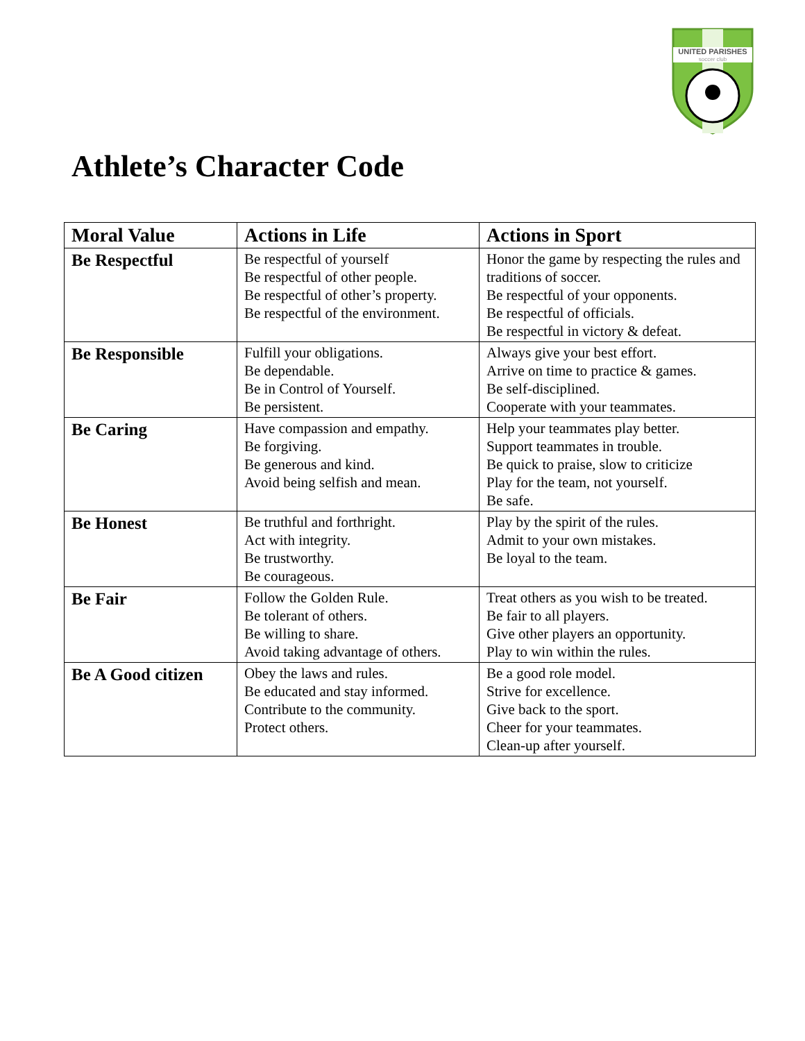UNITED PARISHES
soccer club
Athlete’s Character Code
| Moral Value | Actions in Life | Actions in Sport |
| --- | --- | --- |
| Be Respectful | Be respectful of yourself Be respectful of other people. Be respectful of other’s property. Be respectful of the environment. | Honor the game by respecting the rules and traditions of soccer. Be respectful of your opponents. Be respectful of officials. Be respectful in victory & defeat. |
| Be Responsible | Fulfill your obligations. Be dependable. Be in Control of Yourself. Be persistent. | Always give your best effort. Arrive on time to practice & games. Be self-disciplined. Cooperate with your teammates. |
| Be Caring | Have compassion and empathy. Be forgiving. Be generous and kind. Avoid being selfish and mean. | Help your teammates play better. Support teammates in trouble. Be quick to praise, slow to criticize Play for the team, not yourself. Be safe. |
| Be Honest | Be truthful and forthright. Act with integrity. Be trustworthy. Be courageous. | Play by the spirit of the rules. Admit to your own mistakes. Be loyal to the team. |
| Be Fair | Follow the Golden Rule. Be tolerant of others. Be willing to share. Avoid taking advantage of others. | Treat others as you wish to be treated. Be fair to all players. Give other players an opportunity. Play to win within the rules. |
| Be A Good citizen | Obey the laws and rules. Be educated and stay informed. Contribute to the community. Protect others. | Be a good role model. Strive for excellence. Give back to the sport. Cheer for your teammates. Clean-up after yourself. |